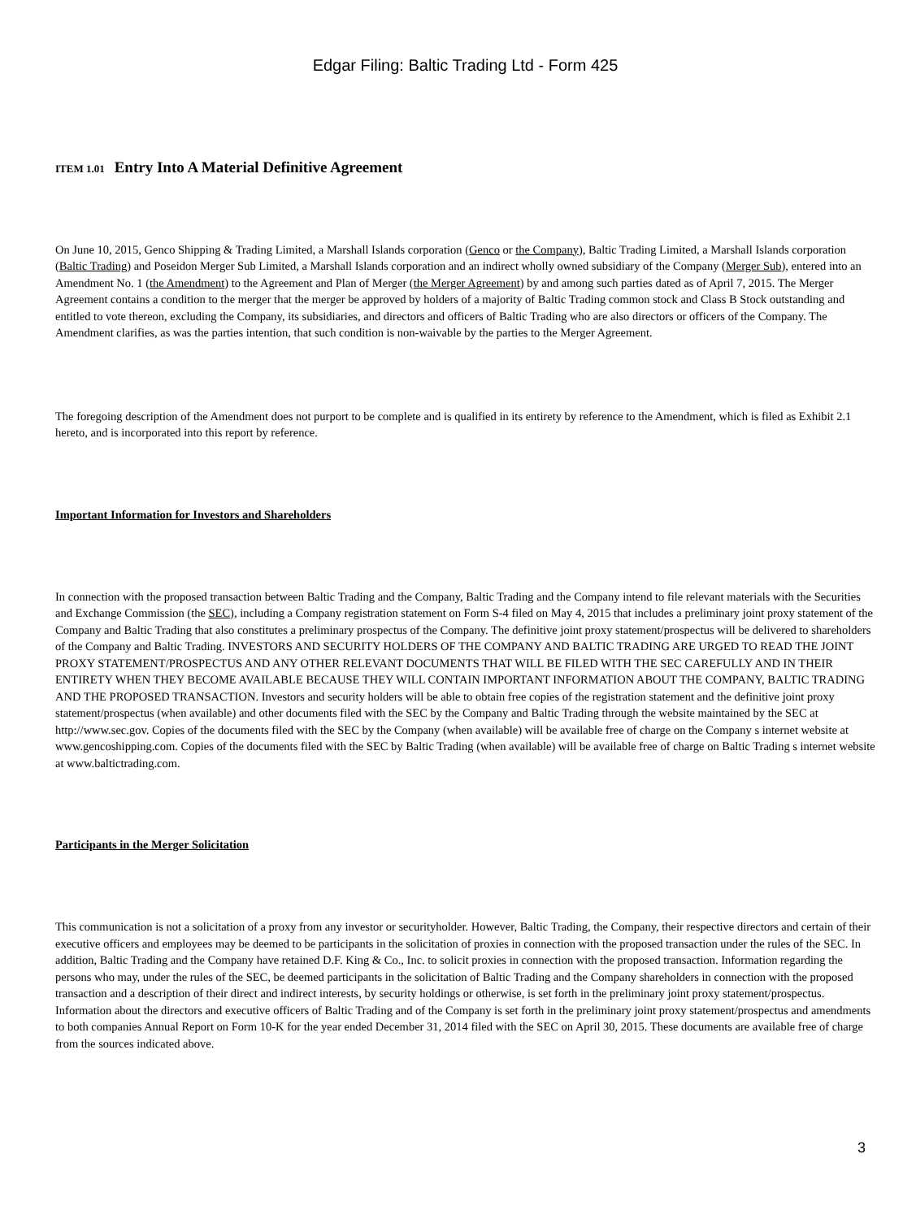Edgar Filing: Baltic Trading Ltd - Form 425
ITEM 1.01 Entry Into A Material Definitive Agreement
On June 10, 2015, Genco Shipping & Trading Limited, a Marshall Islands corporation (Genco or the Company), Baltic Trading Limited, a Marshall Islands corporation (Baltic Trading) and Poseidon Merger Sub Limited, a Marshall Islands corporation and an indirect wholly owned subsidiary of the Company (Merger Sub), entered into an Amendment No. 1 (the Amendment) to the Agreement and Plan of Merger (the Merger Agreement) by and among such parties dated as of April 7, 2015. The Merger Agreement contains a condition to the merger that the merger be approved by holders of a majority of Baltic Trading common stock and Class B Stock outstanding and entitled to vote thereon, excluding the Company, its subsidiaries, and directors and officers of Baltic Trading who are also directors or officers of the Company. The Amendment clarifies, as was the parties intention, that such condition is non-waivable by the parties to the Merger Agreement.
The foregoing description of the Amendment does not purport to be complete and is qualified in its entirety by reference to the Amendment, which is filed as Exhibit 2.1 hereto, and is incorporated into this report by reference.
Important Information for Investors and Shareholders
In connection with the proposed transaction between Baltic Trading and the Company, Baltic Trading and the Company intend to file relevant materials with the Securities and Exchange Commission (the SEC), including a Company registration statement on Form S-4 filed on May 4, 2015 that includes a preliminary joint proxy statement of the Company and Baltic Trading that also constitutes a preliminary prospectus of the Company. The definitive joint proxy statement/prospectus will be delivered to shareholders of the Company and Baltic Trading. INVESTORS AND SECURITY HOLDERS OF THE COMPANY AND BALTIC TRADING ARE URGED TO READ THE JOINT PROXY STATEMENT/PROSPECTUS AND ANY OTHER RELEVANT DOCUMENTS THAT WILL BE FILED WITH THE SEC CAREFULLY AND IN THEIR ENTIRETY WHEN THEY BECOME AVAILABLE BECAUSE THEY WILL CONTAIN IMPORTANT INFORMATION ABOUT THE COMPANY, BALTIC TRADING AND THE PROPOSED TRANSACTION. Investors and security holders will be able to obtain free copies of the registration statement and the definitive joint proxy statement/prospectus (when available) and other documents filed with the SEC by the Company and Baltic Trading through the website maintained by the SEC at http://www.sec.gov. Copies of the documents filed with the SEC by the Company (when available) will be available free of charge on the Company s internet website at www.gencoshipping.com. Copies of the documents filed with the SEC by Baltic Trading (when available) will be available free of charge on Baltic Trading s internet website at www.baltictrading.com.
Participants in the Merger Solicitation
This communication is not a solicitation of a proxy from any investor or securityholder. However, Baltic Trading, the Company, their respective directors and certain of their executive officers and employees may be deemed to be participants in the solicitation of proxies in connection with the proposed transaction under the rules of the SEC. In addition, Baltic Trading and the Company have retained D.F. King & Co., Inc. to solicit proxies in connection with the proposed transaction. Information regarding the persons who may, under the rules of the SEC, be deemed participants in the solicitation of Baltic Trading and the Company shareholders in connection with the proposed transaction and a description of their direct and indirect interests, by security holdings or otherwise, is set forth in the preliminary joint proxy statement/prospectus. Information about the directors and executive officers of Baltic Trading and of the Company is set forth in the preliminary joint proxy statement/prospectus and amendments to both companies Annual Report on Form 10-K for the year ended December 31, 2014 filed with the SEC on April 30, 2015. These documents are available free of charge from the sources indicated above.
3